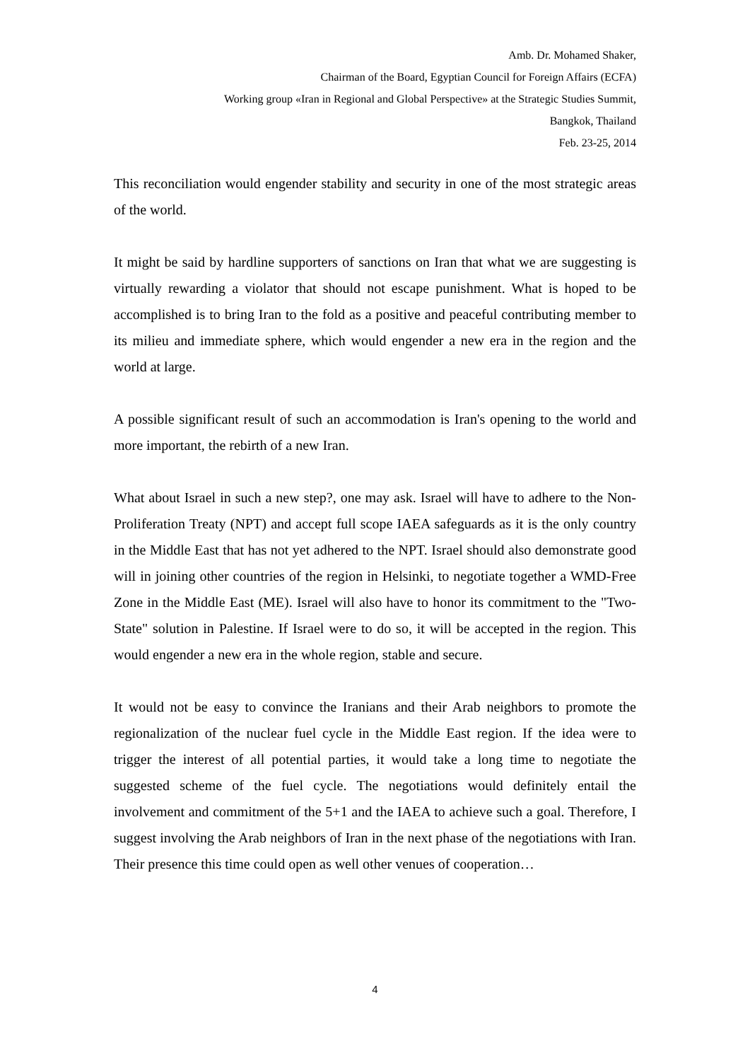Amb. Dr. Mohamed Shaker,
Chairman of the Board, Egyptian Council for Foreign Affairs (ECFA)
Working group «Iran in Regional and Global Perspective» at the Strategic Studies Summit,
Bangkok, Thailand
Feb. 23-25, 2014
This reconciliation would engender stability and security in one of the most strategic areas of the world.
It might be said by hardline supporters of sanctions on Iran that what we are suggesting is virtually rewarding a violator that should not escape punishment. What is hoped to be accomplished is to bring Iran to the fold as a positive and peaceful contributing member to its milieu and immediate sphere, which would engender a new era in the region and the world at large.
A possible significant result of such an accommodation is Iran's opening to the world and more important, the rebirth of a new Iran.
What about Israel in such a new step?, one may ask. Israel will have to adhere to the Non-Proliferation Treaty (NPT) and accept full scope IAEA safeguards as it is the only country in the Middle East that has not yet adhered to the NPT. Israel should also demonstrate good will in joining other countries of the region in Helsinki, to negotiate together a WMD-Free Zone in the Middle East (ME). Israel will also have to honor its commitment to the "Two-State" solution in Palestine. If Israel were to do so, it will be accepted in the region. This would engender a new era in the whole region, stable and secure.
It would not be easy to convince the Iranians and their Arab neighbors to promote the regionalization of the nuclear fuel cycle in the Middle East region. If the idea were to trigger the interest of all potential parties, it would take a long time to negotiate the suggested scheme of the fuel cycle. The negotiations would definitely entail the involvement and commitment of the 5+1 and the IAEA to achieve such a goal. Therefore, I suggest involving the Arab neighbors of Iran in the next phase of the negotiations with Iran. Their presence this time could open as well other venues of cooperation…
4